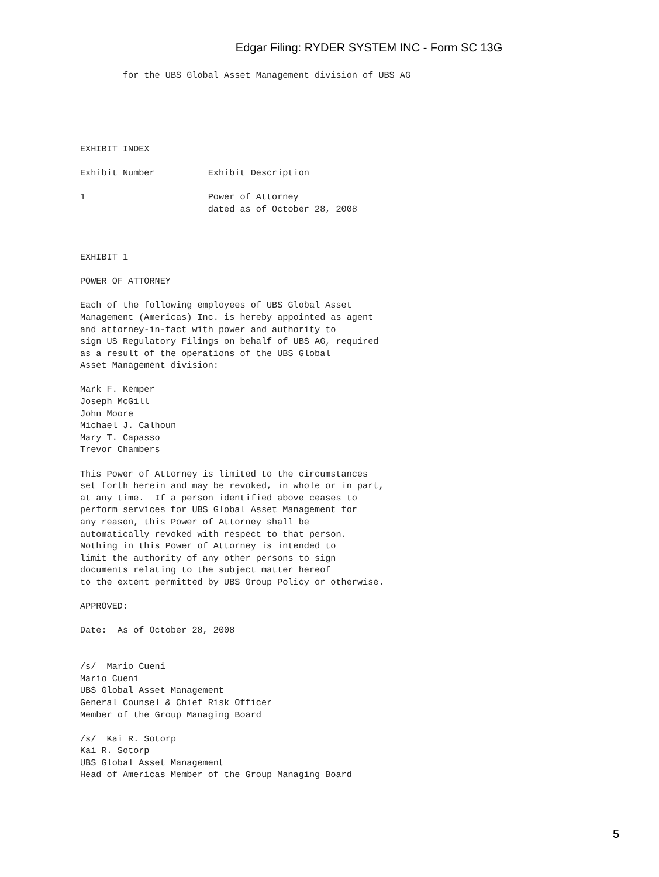Edgar Filing: RYDER SYSTEM INC - Form SC 13G
        for the UBS Global Asset Management division of UBS AG
EXHIBIT INDEX

Exhibit Number          Exhibit Description

1                       Power of Attorney
                        dated as of October 28, 2008



EXHIBIT 1

POWER OF ATTORNEY

Each of the following employees of UBS Global Asset
Management (Americas) Inc. is hereby appointed as agent
and attorney-in-fact with power and authority to
sign US Regulatory Filings on behalf of UBS AG, required
as a result of the operations of the UBS Global
Asset Management division:

Mark F. Kemper
Joseph McGill
John Moore
Michael J. Calhoun
Mary T. Capasso
Trevor Chambers

This Power of Attorney is limited to the circumstances
set forth herein and may be revoked, in whole or in part,
at any time.  If a person identified above ceases to
perform services for UBS Global Asset Management for
any reason, this Power of Attorney shall be
automatically revoked with respect to that person.
Nothing in this Power of Attorney is intended to
limit the authority of any other persons to sign
documents relating to the subject matter hereof
to the extent permitted by UBS Group Policy or otherwise.

APPROVED:

Date:  As of October 28, 2008


/s/  Mario Cueni
Mario Cueni
UBS Global Asset Management
General Counsel & Chief Risk Officer
Member of the Group Managing Board

/s/  Kai R. Sotorp
Kai R. Sotorp
UBS Global Asset Management
Head of Americas Member of the Group Managing Board
5